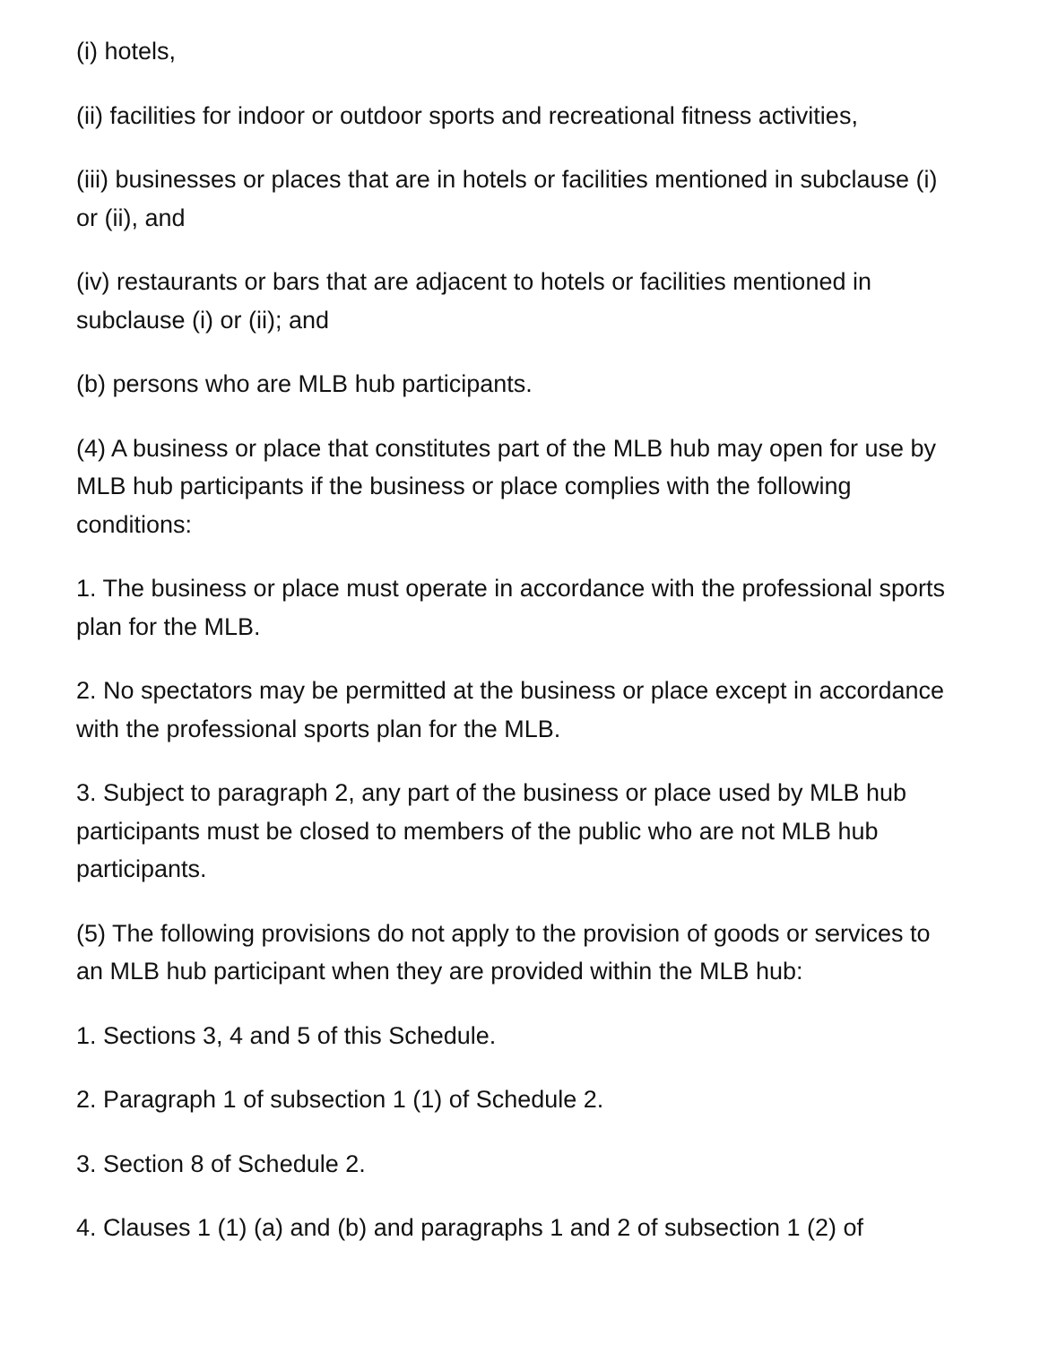(i) hotels,
(ii) facilities for indoor or outdoor sports and recreational fitness activities,
(iii) businesses or places that are in hotels or facilities mentioned in subclause (i) or (ii), and
(iv) restaurants or bars that are adjacent to hotels or facilities mentioned in subclause (i) or (ii); and
(b) persons who are MLB hub participants.
(4) A business or place that constitutes part of the MLB hub may open for use by MLB hub participants if the business or place complies with the following conditions:
1. The business or place must operate in accordance with the professional sports plan for the MLB.
2. No spectators may be permitted at the business or place except in accordance with the professional sports plan for the MLB.
3. Subject to paragraph 2, any part of the business or place used by MLB hub participants must be closed to members of the public who are not MLB hub participants.
(5) The following provisions do not apply to the provision of goods or services to an MLB hub participant when they are provided within the MLB hub:
1. Sections 3, 4 and 5 of this Schedule.
2. Paragraph 1 of subsection 1 (1) of Schedule 2.
3. Section 8 of Schedule 2.
4. Clauses 1 (1) (a) and (b) and paragraphs 1 and 2 of subsection 1 (2) of